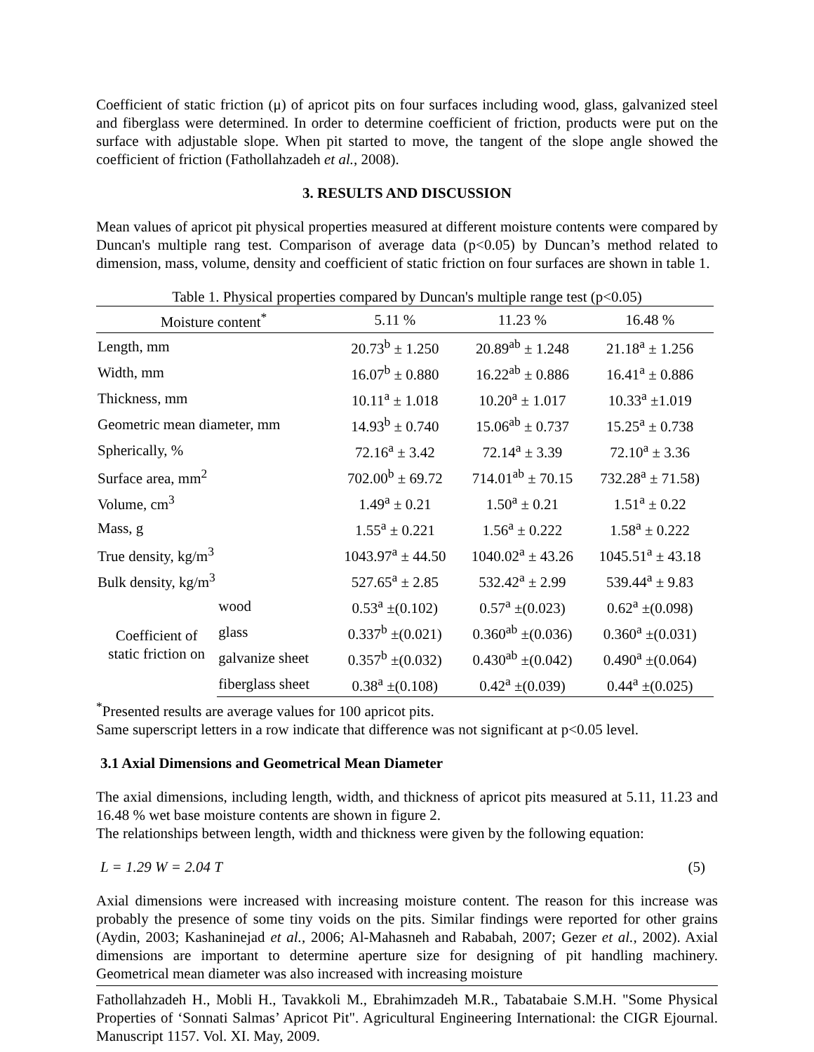Coefficient of static friction (μ) of apricot pits on four surfaces including wood, glass, galvanized steel and fiberglass were determined. In order to determine coefficient of friction, products were put on the surface with adjustable slope. When pit started to move, the tangent of the slope angle showed the coefficient of friction (Fathollahzadeh et al., 2008).
3. RESULTS AND DISCUSSION
Mean values of apricot pit physical properties measured at different moisture contents were compared by Duncan's multiple rang test. Comparison of average data (p<0.05) by Duncan’s method related to dimension, mass, volume, density and coefficient of static friction on four surfaces are shown in table 1.
Table 1. Physical properties compared by Duncan's multiple range test (p<0.05)
| Moisture content<sup>*</sup> | | 5.11 % | 11.23 % | 16.48 % |
| --- | --- | --- | --- | --- |
| Length, mm | | 20.73<sup>b</sup> ± 1.250 | 20.89<sup>ab</sup> ± 1.248 | 21.18<sup>a</sup> ± 1.256 |
| Width, mm | | 16.07<sup>b</sup> ± 0.880 | 16.22<sup>ab</sup> ± 0.886 | 16.41<sup>a</sup> ± 0.886 |
| Thickness, mm | | 10.11<sup>a</sup> ± 1.018 | 10.20<sup>a</sup> ± 1.017 | 10.33<sup>a</sup> ±1.019 |
| Geometric mean diameter, mm | | 14.93<sup>b</sup> ± 0.740 | 15.06<sup>ab</sup> ± 0.737 | 15.25<sup>a</sup> ± 0.738 |
| Spherically, % | | 72.16<sup>a</sup> ± 3.42 | 72.14<sup>a</sup> ± 3.39 | 72.10<sup>a</sup> ± 3.36 |
| Surface area, mm<sup>2</sup> | | 702.00<sup>b</sup> ± 69.72 | 714.01<sup>ab</sup> ± 70.15 | 732.28<sup>a</sup> ± 71.58) |
| Volume, cm<sup>3</sup> | | 1.49<sup>a</sup> ± 0.21 | 1.50<sup>a</sup> ± 0.21 | 1.51<sup>a</sup> ± 0.22 |
| Mass, g | | 1.55<sup>a</sup> ± 0.221 | 1.56<sup>a</sup> ± 0.222 | 1.58<sup>a</sup> ± 0.222 |
| True density, kg/m<sup>3</sup> | | 1043.97<sup>a</sup> ± 44.50 | 1040.02<sup>a</sup> ± 43.26 | 1045.51<sup>a</sup> ± 43.18 |
| Bulk density, kg/m<sup>3</sup> | | 527.65<sup>a</sup> ± 2.85 | 532.42<sup>a</sup> ± 2.99 | 539.44<sup>a</sup> ± 9.83 |
| Coefficient of static friction on | wood | 0.53<sup>a</sup> ±(0.102) | 0.57<sup>a</sup> ±(0.023) | 0.62<sup>a</sup> ±(0.098) |
| | glass | 0.337<sup>b</sup> ±(0.021) | 0.360<sup>ab</sup> ±(0.036) | 0.360<sup>a</sup> ±(0.031) |
| | galvanize sheet | 0.357<sup>b</sup> ±(0.032) | 0.430<sup>ab</sup> ±(0.042) | 0.490<sup>a</sup> ±(0.064) |
| | fiberglass sheet | 0.38<sup>a</sup> ±(0.108) | 0.42<sup>a</sup> ±(0.039) | 0.44<sup>a</sup> ±(0.025) |
<sup>*</sup> Presented results are average values for 100 apricot pits.
Same superscript letters in a row indicate that difference was not significant at p<0.05 level.
3.1 Axial Dimensions and Geometrical Mean Diameter
The axial dimensions, including length, width, and thickness of apricot pits measured at 5.11, 11.23 and 16.48 % wet base moisture contents are shown in figure 2.
The relationships between length, width and thickness were given by the following equation:
L = 1.29 W = 2.04 T (5)
Axial dimensions were increased with increasing moisture content. The reason for this increase was probably the presence of some tiny voids on the pits. Similar findings were reported for other grains (Aydin, 2003; Kashaninejad et al., 2006; Al-Mahasneh and Rababah, 2007; Gezer et al., 2002). Axial dimensions are important to determine aperture size for designing of pit handling machinery. Geometrical mean diameter was also increased with increasing moisture
Fathollahzadeh H., Mobli H., Tavakkoli M., Ebrahimzadeh M.R., Tabatabaie S.M.H. "Some Physical Properties of ‘Sonnati Salmas’ Apricot Pit". Agricultural Engineering International: the CIGR Ejournal. Manuscript 1157. Vol. XI. May, 2009.